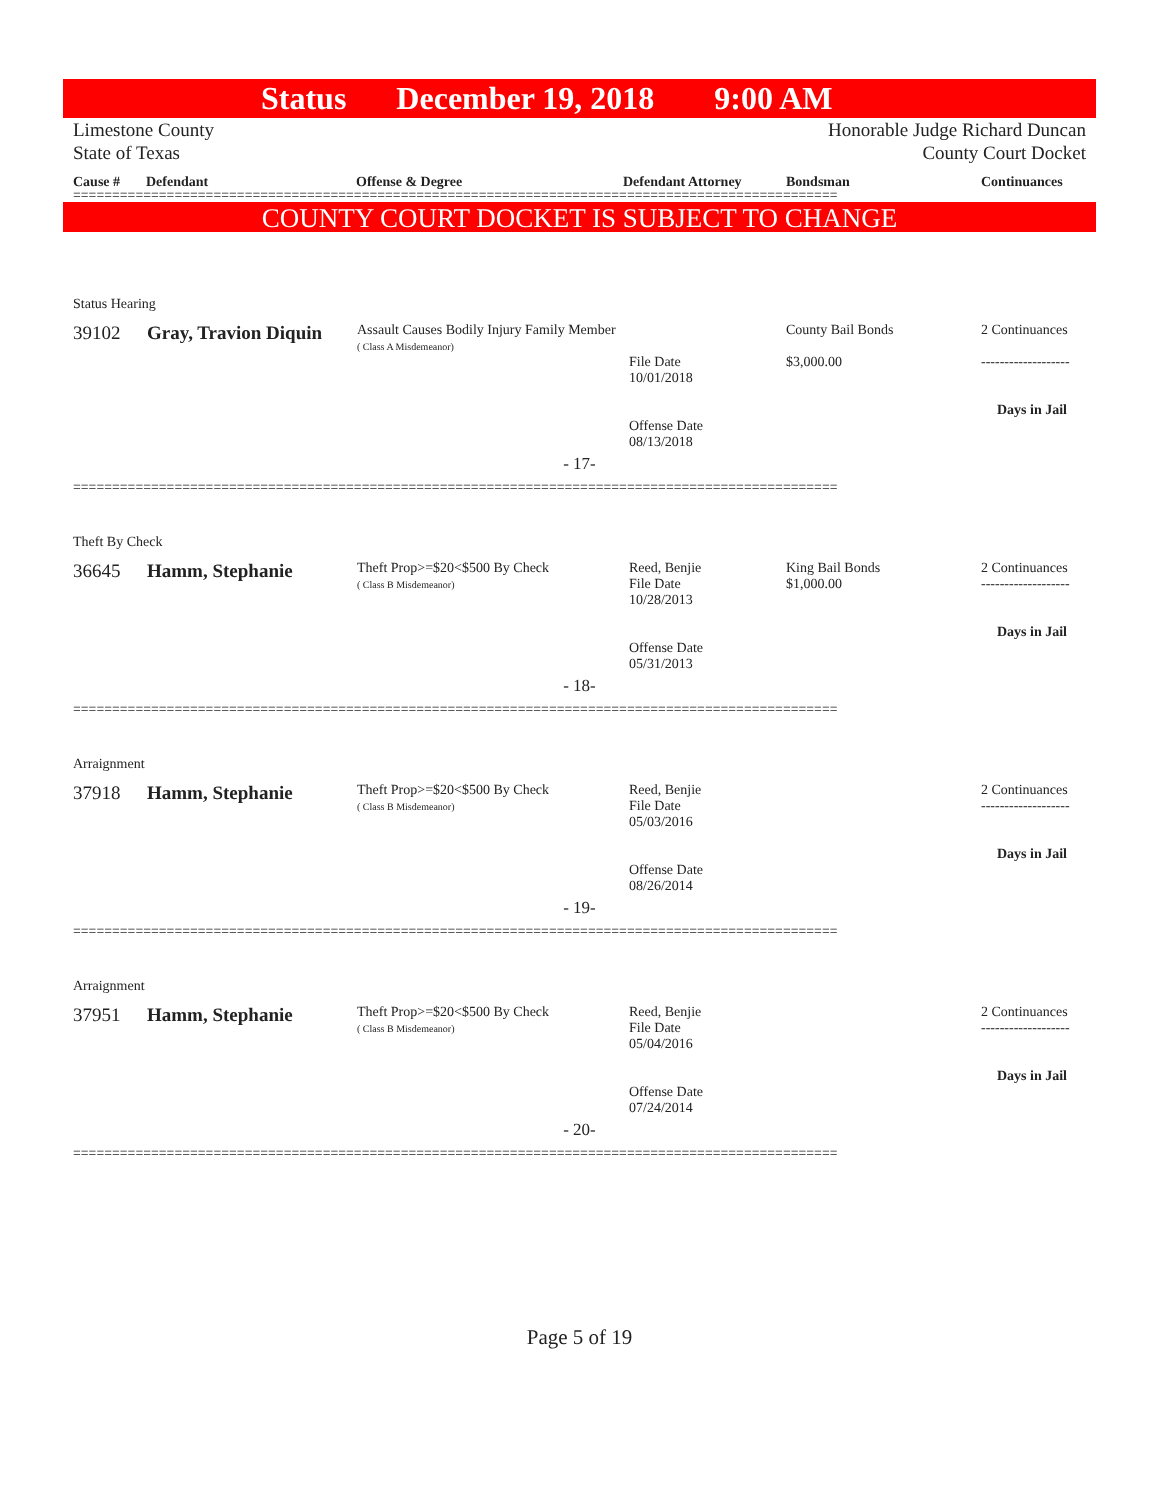Status December 19, 2018 9:00 AM
Limestone County
State of Texas
Honorable Judge Richard Duncan
County Court Docket
Cause # Defendant Offense & Degree Defendant Attorney Bondsman Continuances
==================================================================================================
COUNTY COURT DOCKET IS SUBJECT TO CHANGE
Status Hearing
| 39102 | Gray, Travion Diquin | Assault Causes Bodily Injury Family Member ( Class A Misdemeanor) | File Date 10/01/2018 Offense Date 08/13/2018 | County Bail Bonds $3,000.00 | 2 Continuances ------------------- Days in Jail |
- 17-
==================================================================================================
Theft By Check
| 36645 | Hamm, Stephanie | Theft Prop>=$20<$500 By Check ( Class B Misdemeanor) | Reed, Benjie File Date 10/28/2013 Offense Date 05/31/2013 | King Bail Bonds $1,000.00 | 2 Continuances ------------------- Days in Jail |
- 18-
==================================================================================================
Arraignment
| 37918 | Hamm, Stephanie | Theft Prop>=$20<$500 By Check ( Class B Misdemeanor) | Reed, Benjie File Date 05/03/2016 Offense Date 08/26/2014 | | 2 Continuances ------------------- Days in Jail |
- 19-
==================================================================================================
Arraignment
| 37951 | Hamm, Stephanie | Theft Prop>=$20<$500 By Check ( Class B Misdemeanor) | Reed, Benjie File Date 05/04/2016 Offense Date 07/24/2014 | | 2 Continuances ------------------- Days in Jail |
- 20-
==================================================================================================
Page 5 of 19